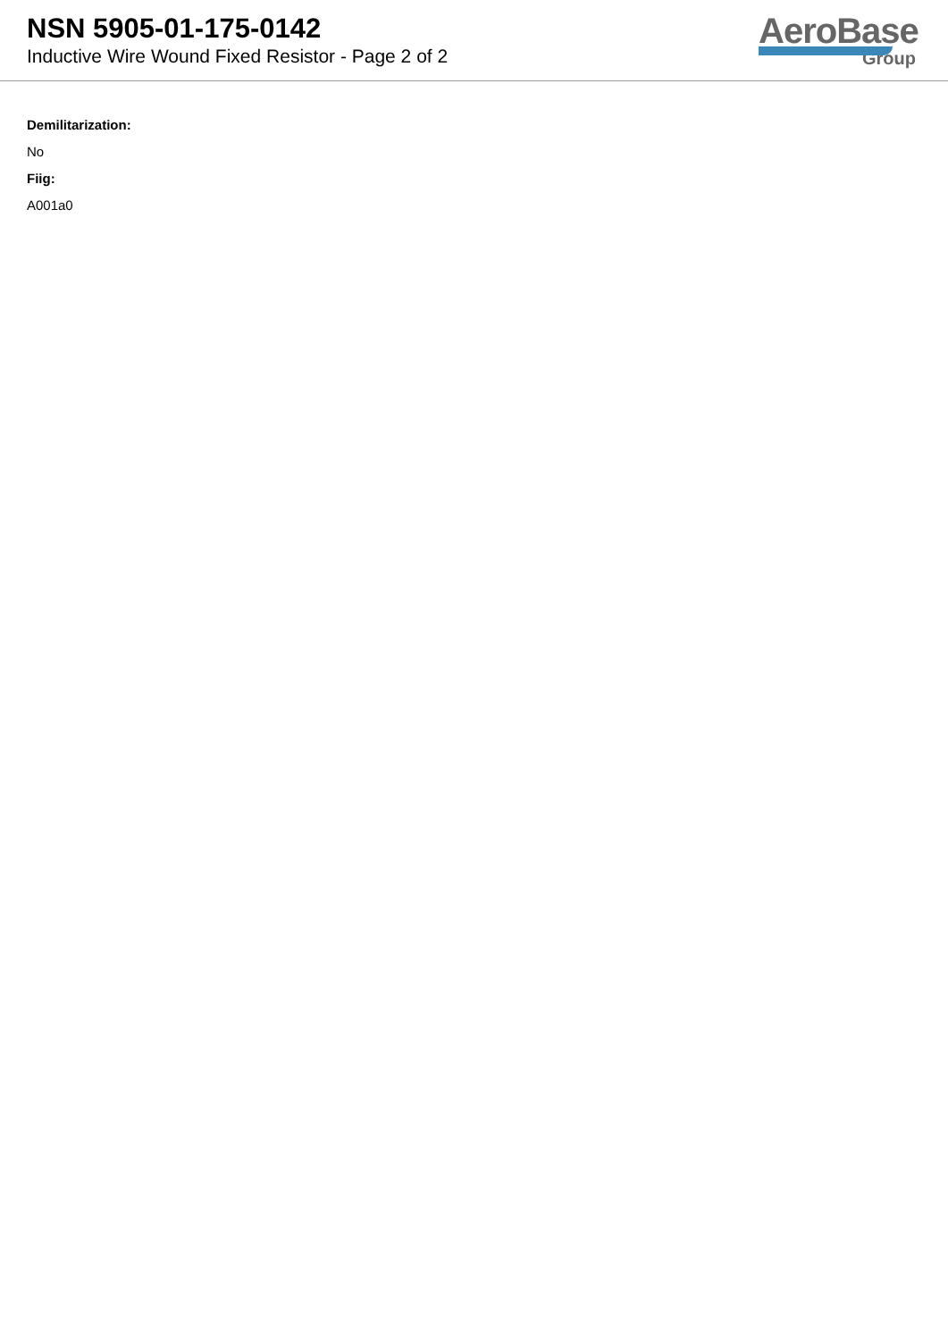NSN 5905-01-175-0142
Inductive Wire Wound Fixed Resistor - Page 2 of 2
AeroBase
Group
Demilitarization:
No
Fiig:
A001a0